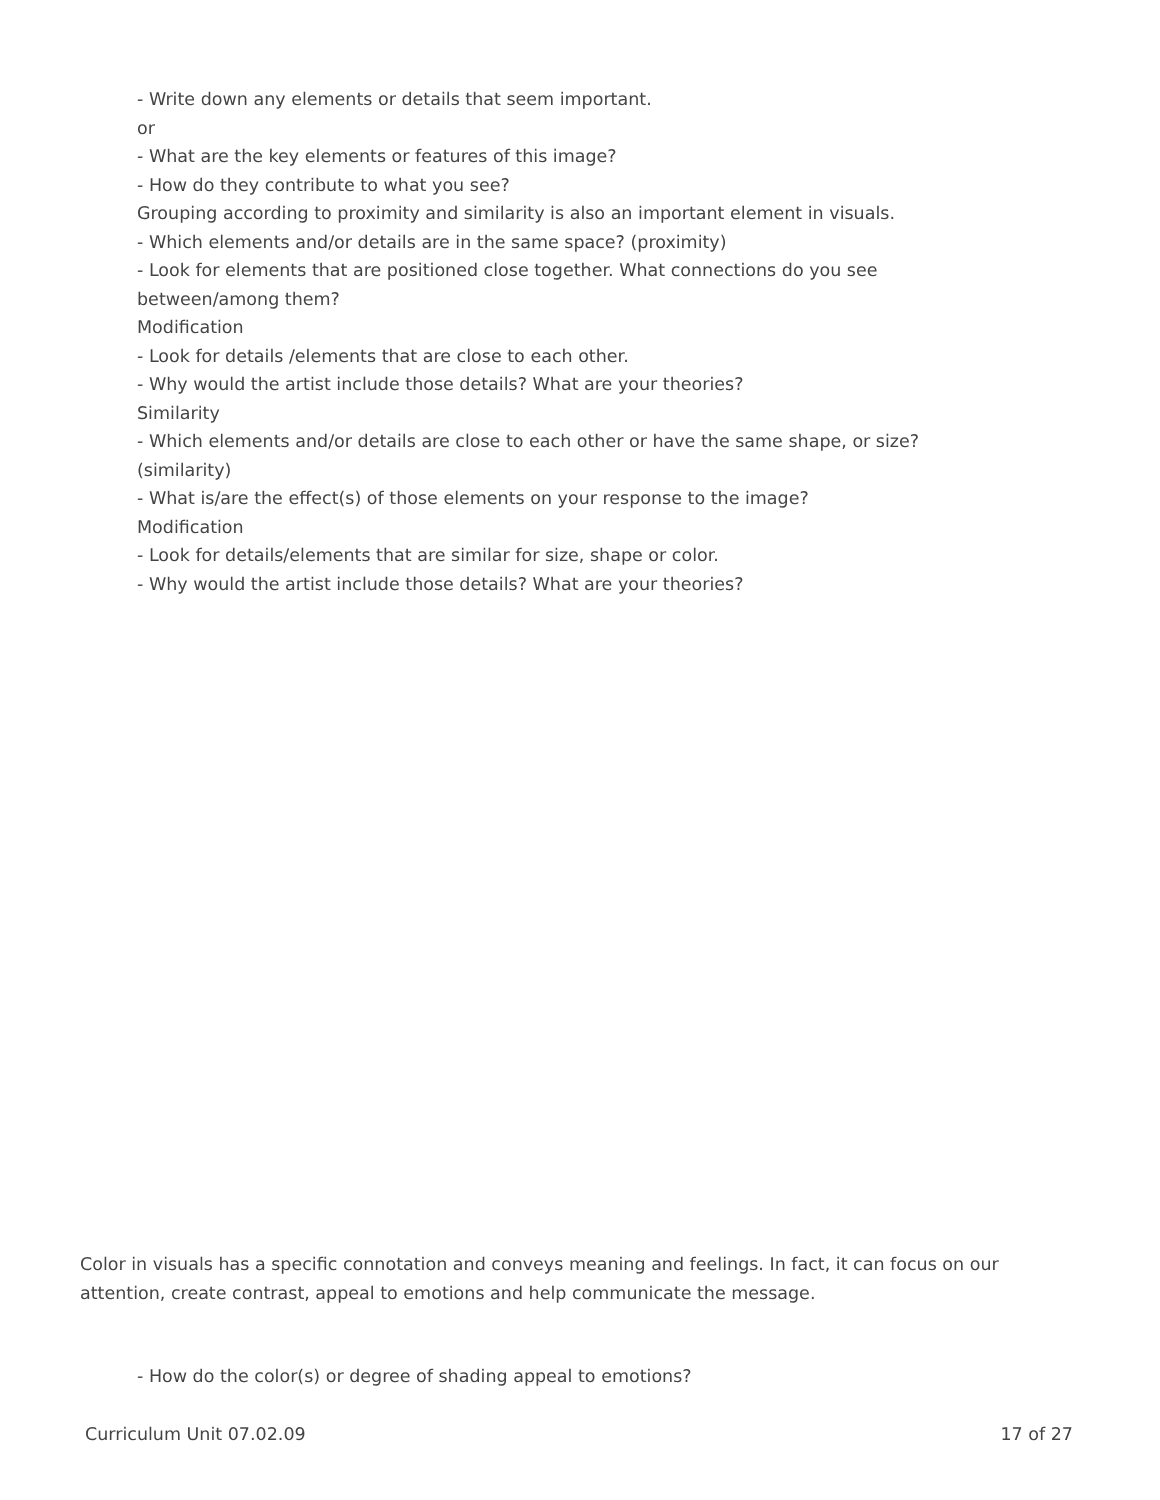- Write down any elements or details that seem important.
or
- What are the key elements or features of this image?
- How do they contribute to what you see?
Grouping according to proximity and similarity is also an important element in visuals.
- Which elements and/or details are in the same space? (proximity)
- Look for elements that are positioned close together. What connections do you see between/among them?
Modification
- Look for details /elements that are close to each other.
- Why would the artist include those details? What are your theories?
Similarity
- Which elements and/or details are close to each other or have the same shape, or size? (similarity)
- What is/are the effect(s) of those elements on your response to the image?
Modification
- Look for details/elements that are similar for size, shape or color.
- Why would the artist include those details? What are your theories?
Color in visuals has a specific connotation and conveys meaning and feelings. In fact, it can focus on our attention, create contrast, appeal to emotions and help communicate the message.
- How do the color(s) or degree of shading appeal to emotions?
Curriculum Unit 07.02.09 17 of 27